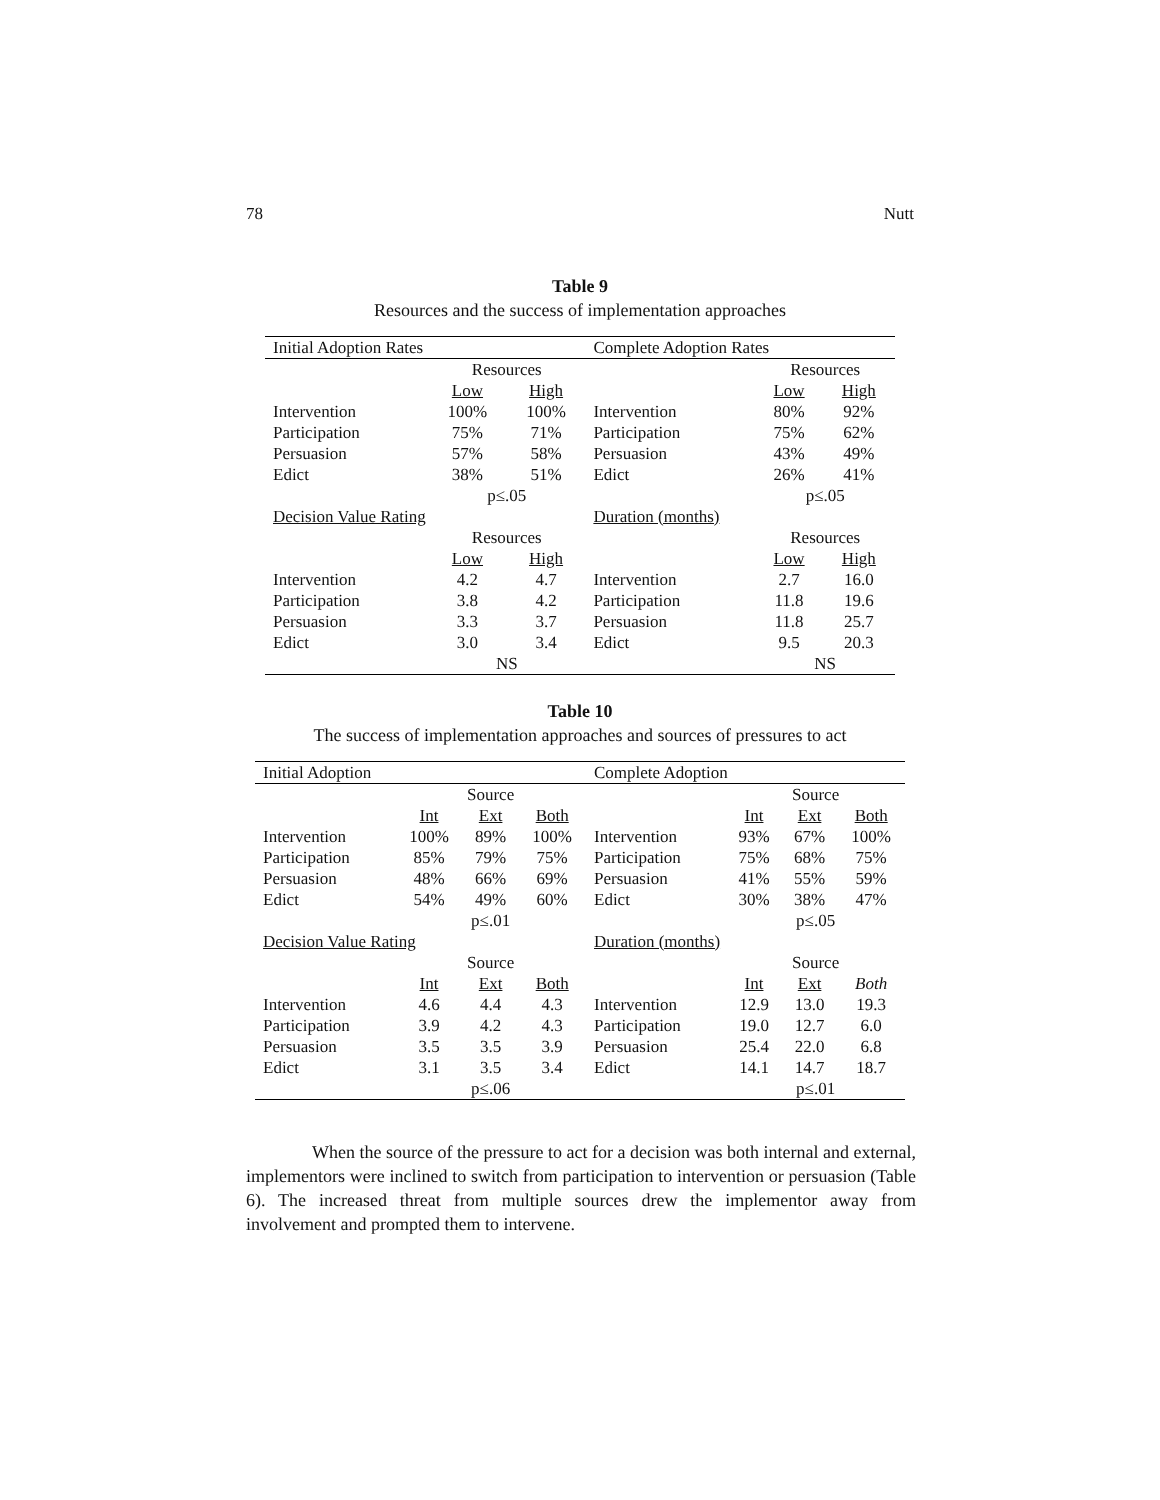78 Nutt
Table 9
Resources and the success of implementation approaches
| Initial Adoption Rates | | | Complete Adoption Rates | | |
| | Resources | | | Resources | |
| | Low | High | | Low | High |
| Intervention | 100% | 100% | Intervention | 80% | 92% |
| Participation | 75% | 71% | Participation | 75% | 62% |
| Persuasion | 57% | 58% | Persuasion | 43% | 49% |
| Edict | 38% | 51% | Edict | 26% | 41% |
| | p≤.05 | | | p≤.05 | |
| Decision Value Rating | | | Duration (months) | | |
| | Resources | | | Resources | |
| | Low | High | | Low | High |
| Intervention | 4.2 | 4.7 | Intervention | 2.7 | 16.0 |
| Participation | 3.8 | 4.2 | Participation | 11.8 | 19.6 |
| Persuasion | 3.3 | 3.7 | Persuasion | 11.8 | 25.7 |
| Edict | 3.0 | 3.4 | Edict | 9.5 | 20.3 |
| | NS | | | NS | |
Table 10
The success of implementation approaches and sources of pressures to act
| Initial Adoption | | | | Complete Adoption | | | |
| | Source | | | | Source | | |
| | Int | Ext | Both | | Int | Ext | Both |
| Intervention | 100% | 89% | 100% | Intervention | 93% | 67% | 100% |
| Participation | 85% | 79% | 75% | Participation | 75% | 68% | 75% |
| Persuasion | 48% | 66% | 69% | Persuasion | 41% | 55% | 59% |
| Edict | 54% | 49% | 60% | Edict | 30% | 38% | 47% |
| | p≤.01 | | | | p≤.05 | | |
| Decision Value Rating | | | | Duration (months) | | | |
| | Source | | | | Source | | |
| | Int | Ext | Both | | Int | Ext | Both |
| Intervention | 4.6 | 4.4 | 4.3 | Intervention | 12.9 | 13.0 | 19.3 |
| Participation | 3.9 | 4.2 | 4.3 | Participation | 19.0 | 12.7 | 6.0 |
| Persuasion | 3.5 | 3.5 | 3.9 | Persuasion | 25.4 | 22.0 | 6.8 |
| Edict | 3.1 | 3.5 | 3.4 | Edict | 14.1 | 14.7 | 18.7 |
| | p≤.06 | | | | p≤.01 | | |
When the source of the pressure to act for a decision was both internal and external, implementors were inclined to switch from participation to intervention or persuasion (Table 6). The increased threat from multiple sources drew the implementor away from involvement and prompted them to intervene.